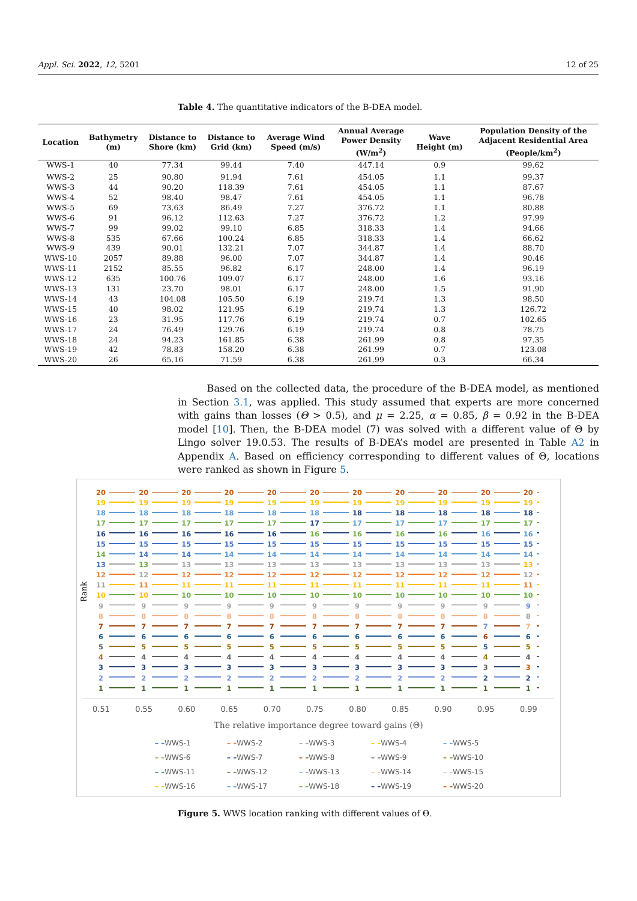Appl. Sci. 2022, 12, 5201 12 of 25
Table 4. The quantitative indicators of the B-DEA model.
| Location | Bathymetry (m) | Distance to Shore (km) | Distance to Grid (km) | Average Wind Speed (m/s) | Annual Average Power Density (W/m<sup>2</sup>) | Wave Height (m) | Population Density of the Adjacent Residential Area (People/km<sup>2</sup>) |
| --- | --- | --- | --- | --- | --- | --- | --- |
| WWS-1 | 40 | 77.34 | 99.44 | 7.40 | 447.14 | 0.9 | 99.62 |
| WWS-2 | 25 | 90.80 | 91.94 | 7.61 | 454.05 | 1.1 | 99.37 |
| WWS-3 | 44 | 90.20 | 118.39 | 7.61 | 454.05 | 1.1 | 87.67 |
| WWS-4 | 52 | 98.40 | 98.47 | 7.61 | 454.05 | 1.1 | 96.78 |
| WWS-5 | 69 | 73.63 | 86.49 | 7.27 | 376.72 | 1.1 | 80.88 |
| WWS-6 | 91 | 96.12 | 112.63 | 7.27 | 376.72 | 1.2 | 97.99 |
| WWS-7 | 99 | 99.02 | 99.10 | 6.85 | 318.33 | 1.4 | 94.66 |
| WWS-8 | 535 | 67.66 | 100.24 | 6.85 | 318.33 | 1.4 | 66.62 |
| WWS-9 | 439 | 90.01 | 132.21 | 7.07 | 344.87 | 1.4 | 88.70 |
| WWS-10 | 2057 | 89.88 | 96.00 | 7.07 | 344.87 | 1.4 | 90.46 |
| WWS-11 | 2152 | 85.55 | 96.82 | 6.17 | 248.00 | 1.4 | 96.19 |
| WWS-12 | 635 | 100.76 | 109.07 | 6.17 | 248.00 | 1.6 | 93.16 |
| WWS-13 | 131 | 23.70 | 98.01 | 6.17 | 248.00 | 1.5 | 91.90 |
| WWS-14 | 43 | 104.08 | 105.50 | 6.19 | 219.74 | 1.3 | 98.50 |
| WWS-15 | 40 | 98.02 | 121.95 | 6.19 | 219.74 | 1.3 | 126.72 |
| WWS-16 | 23 | 31.95 | 117.76 | 6.19 | 219.74 | 0.7 | 102.65 |
| WWS-17 | 24 | 76.49 | 129.76 | 6.19 | 219.74 | 0.8 | 78.75 |
| WWS-18 | 24 | 94.23 | 161.85 | 6.38 | 261.99 | 0.8 | 97.35 |
| WWS-19 | 42 | 78.83 | 158.20 | 6.38 | 261.99 | 0.7 | 123.08 |
| WWS-20 | 26 | 65.16 | 71.59 | 6.38 | 261.99 | 0.3 | 66.34 |
   Based on the collected data, the procedure of the B-DEA model, as mentioned in Section 3.1, was applied. This study assumed that experts are more concerned with gains than losses (Θ > 0.5), and μ = 2.25, α = 0.85, β = 0.92 in the B-DEA model [10]. Then, the B-DEA model (7) was solved with a different value of Θ by Lingo solver 19.0.53. The results of B-DEA’s model are presented in Table A2 in Appendix A. Based on efficiency corresponding to different values of Θ, locations were ranked as shown in Figure 5.
Rank
20
19
18
17
16
15
14
13
12
11
10
987654321
20
19
18
17
16
15
14
13
12
11
10
987654321
20
19
18
17
16
15
14
13
12
11
10
987654321
20
19
18
17
16
15
14
13
12
11
10
987654321
20
19
18
17
16
15
14
13
12
11
10
987654321
20
19
18
17
16
15
14
13
12
11
10
987654321
20
19
18
17
16
15
14
13
12
11
10
987654321
20
19
18
17
16
15
14
13
12
11
10
987654321
20
19
18
17
16
15
14
13
12
11
10
987654321
20
19
18
17
16
15
14
13
12
11
10
987654321
20
19
18
17
16
15
14
13
12
11
10
987654321
0.51 0.55 0.60 0.65 0.70 0.75 0.80 0.85 0.90 0.95 0.99
The relative importance degree toward gains (Θ)
– –WWS-1 – –WWS-2 – –WWS-3 – –WWS-4 – –WWS-5 – –WWS-6 – –WWS-7 – –WWS-8 – –WWS-9 – –WWS-10 – –WWS-11 – –WWS-12 – –WWS-13 – –WWS-14 – –WWS-15 – –WWS-16 – –WWS-17 – –WWS-18 – –WWS-19 – –WWS-20
Figure 5. WWS location ranking with different values of Θ.